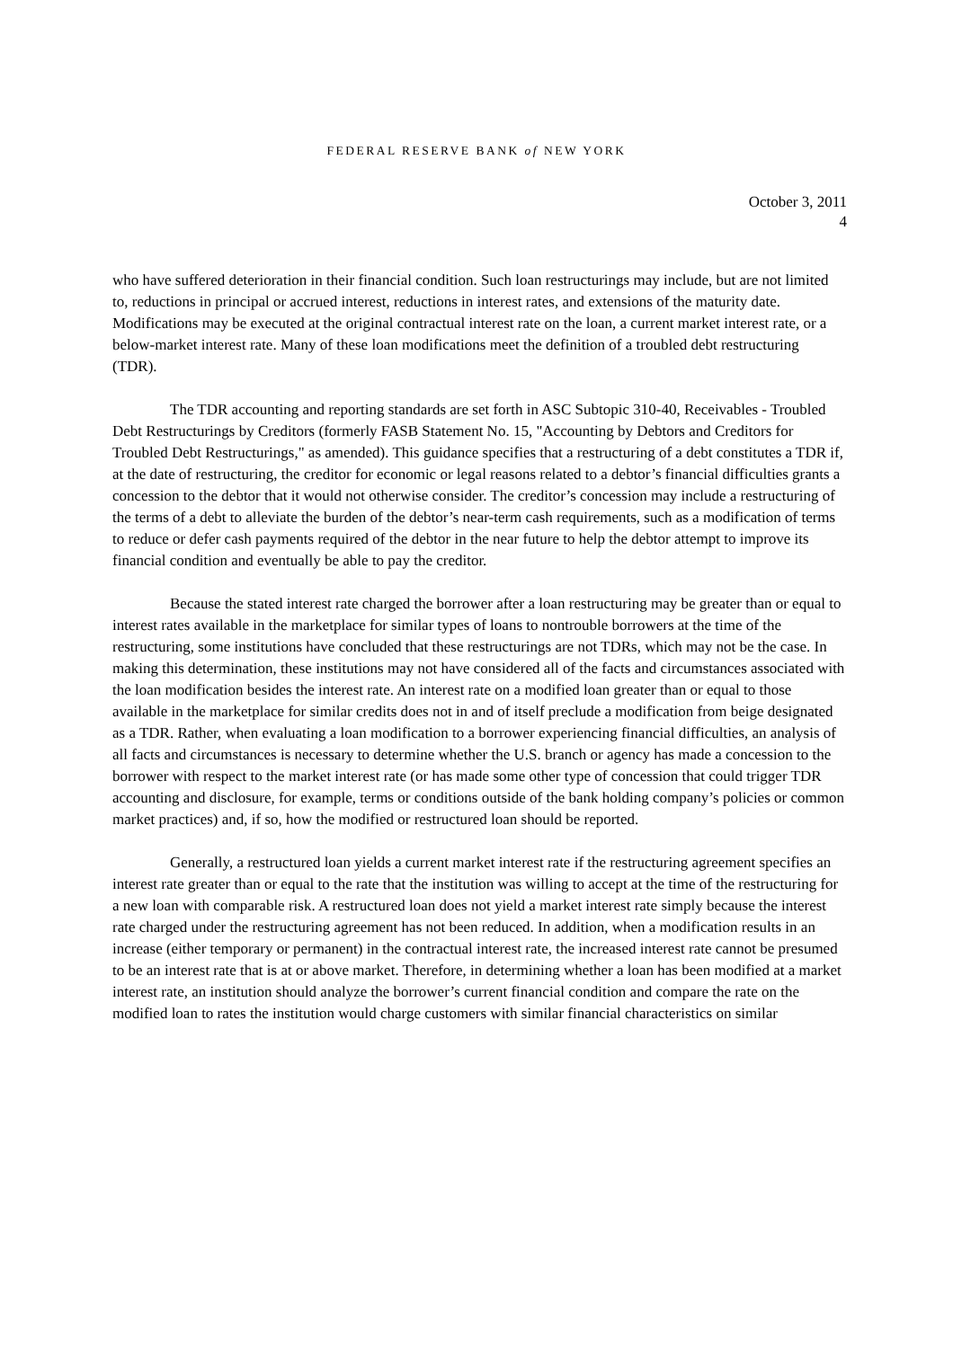FEDERAL RESERVE BANK of NEW YORK
October 3, 2011
4
who have suffered deterioration in their financial condition. Such loan restructurings may include, but are not limited to, reductions in principal or accrued interest, reductions in interest rates, and extensions of the maturity date. Modifications may be executed at the original contractual interest rate on the loan, a current market interest rate, or a below-market interest rate. Many of these loan modifications meet the definition of a troubled debt restructuring (TDR).
The TDR accounting and reporting standards are set forth in ASC Subtopic 310-40, Receivables - Troubled Debt Restructurings by Creditors (formerly FASB Statement No. 15, "Accounting by Debtors and Creditors for Troubled Debt Restructurings," as amended). This guidance specifies that a restructuring of a debt constitutes a TDR if, at the date of restructuring, the creditor for economic or legal reasons related to a debtor’s financial difficulties grants a concession to the debtor that it would not otherwise consider. The creditor’s concession may include a restructuring of the terms of a debt to alleviate the burden of the debtor’s near-term cash requirements, such as a modification of terms to reduce or defer cash payments required of the debtor in the near future to help the debtor attempt to improve its financial condition and eventually be able to pay the creditor.
Because the stated interest rate charged the borrower after a loan restructuring may be greater than or equal to interest rates available in the marketplace for similar types of loans to nontrouble borrowers at the time of the restructuring, some institutions have concluded that these restructurings are not TDRs, which may not be the case. In making this determination, these institutions may not have considered all of the facts and circumstances associated with the loan modification besides the interest rate. An interest rate on a modified loan greater than or equal to those available in the marketplace for similar credits does not in and of itself preclude a modification from beige designated as a TDR. Rather, when evaluating a loan modification to a borrower experiencing financial difficulties, an analysis of all facts and circumstances is necessary to determine whether the U.S. branch or agency has made a concession to the borrower with respect to the market interest rate (or has made some other type of concession that could trigger TDR accounting and disclosure, for example, terms or conditions outside of the bank holding company’s policies or common market practices) and, if so, how the modified or restructured loan should be reported.
Generally, a restructured loan yields a current market interest rate if the restructuring agreement specifies an interest rate greater than or equal to the rate that the institution was willing to accept at the time of the restructuring for a new loan with comparable risk. A restructured loan does not yield a market interest rate simply because the interest rate charged under the restructuring agreement has not been reduced. In addition, when a modification results in an increase (either temporary or permanent) in the contractual interest rate, the increased interest rate cannot be presumed to be an interest rate that is at or above market. Therefore, in determining whether a loan has been modified at a market interest rate, an institution should analyze the borrower’s current financial condition and compare the rate on the modified loan to rates the institution would charge customers with similar financial characteristics on similar